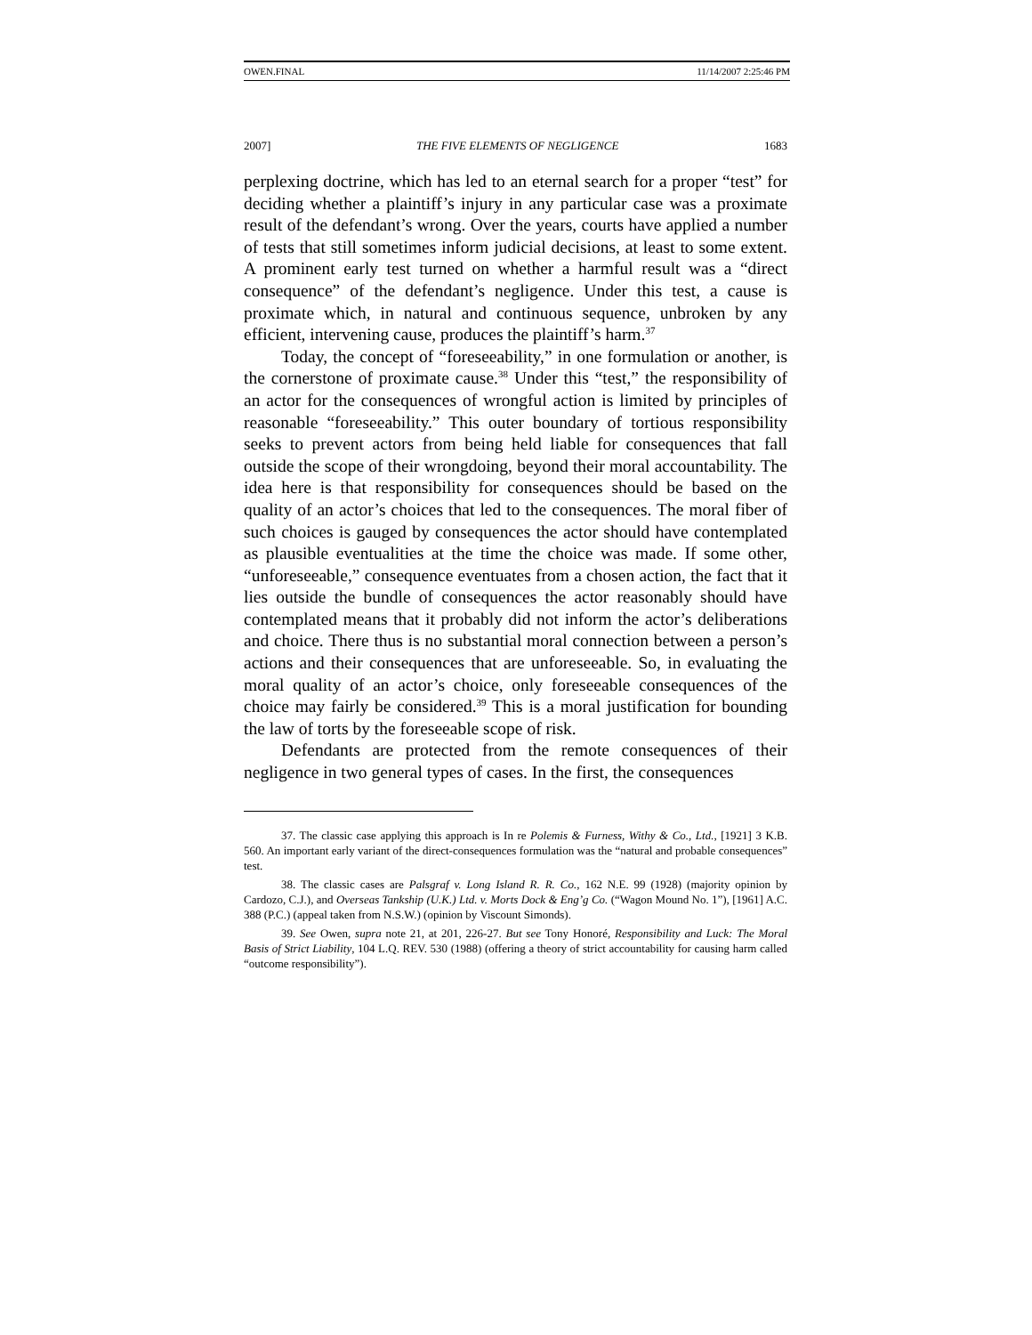OWEN.FINAL 11/14/2007 2:25:46 PM
2007] THE FIVE ELEMENTS OF NEGLIGENCE 1683
perplexing doctrine, which has led to an eternal search for a proper “test” for deciding whether a plaintiff’s injury in any particular case was a proximate result of the defendant’s wrong. Over the years, courts have applied a number of tests that still sometimes inform judicial decisions, at least to some extent. A prominent early test turned on whether a harmful result was a “direct consequence” of the defendant’s negligence. Under this test, a cause is proximate which, in natural and continuous sequence, unbroken by any efficient, intervening cause, produces the plaintiff’s harm.<sup>37</sup>
Today, the concept of “foreseeability,” in one formulation or another, is the cornerstone of proximate cause.<sup>38</sup> Under this “test,” the responsibility of an actor for the consequences of wrongful action is limited by principles of reasonable “foreseeability.” This outer boundary of tortious responsibility seeks to prevent actors from being held liable for consequences that fall outside the scope of their wrongdoing, beyond their moral accountability. The idea here is that responsibility for consequences should be based on the quality of an actor’s choices that led to the consequences. The moral fiber of such choices is gauged by consequences the actor should have contemplated as plausible eventualities at the time the choice was made. If some other, “unforeseeable,” consequence eventuates from a chosen action, the fact that it lies outside the bundle of consequences the actor reasonably should have contemplated means that it probably did not inform the actor’s deliberations and choice. There thus is no substantial moral connection between a person’s actions and their consequences that are unforeseeable. So, in evaluating the moral quality of an actor’s choice, only foreseeable consequences of the choice may fairly be considered.<sup>39</sup> This is a moral justification for bounding the law of torts by the foreseeable scope of risk.
Defendants are protected from the remote consequences of their negligence in two general types of cases. In the first, the consequences
37. The classic case applying this approach is In re Polemis & Furness, Withy & Co., Ltd., [1921] 3 K.B. 560. An important early variant of the direct-consequences formulation was the “natural and probable consequences” test.
38. The classic cases are Palsgraf v. Long Island R. R. Co., 162 N.E. 99 (1928) (majority opinion by Cardozo, C.J.), and Overseas Tankship (U.K.) Ltd. v. Morts Dock & Eng’g Co. (“Wagon Mound No. 1”), [1961] A.C. 388 (P.C.) (appeal taken from N.S.W.) (opinion by Viscount Simonds).
39. See Owen, supra note 21, at 201, 226-27. But see Tony Honoré, Responsibility and Luck: The Moral Basis of Strict Liability, 104 L.Q. REV. 530 (1988) (offering a theory of strict accountability for causing harm called “outcome responsibility”).